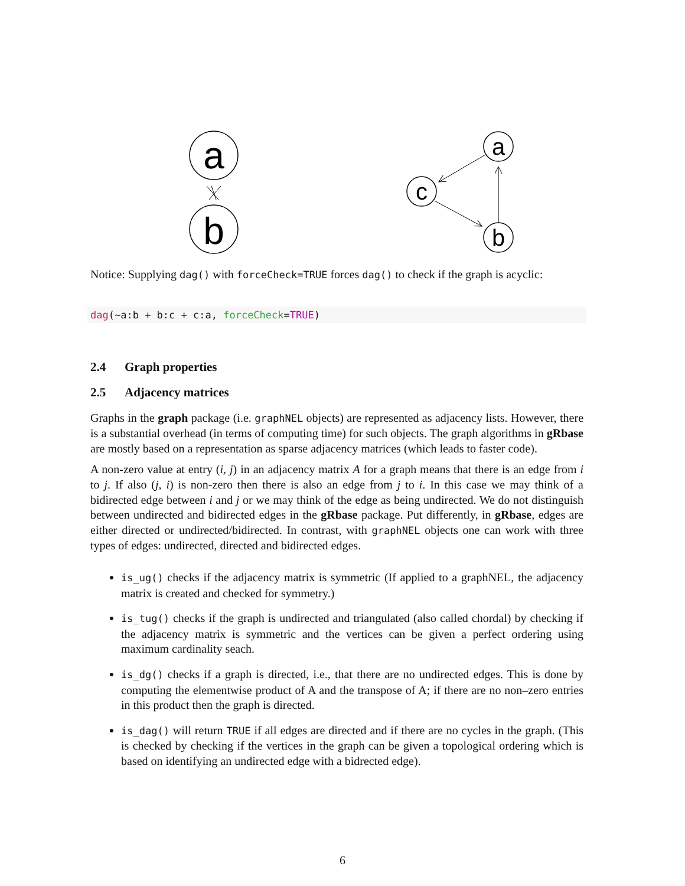a
b
a
c
b
Notice: Supplying dag() with forceCheck=TRUE forces dag() to check if the graph is acyclic:
dag(~a:b + b:c + c:a, forceCheck=TRUE)
2.4 Graph properties
2.5 Adjacency matrices
Graphs in the graph package (i.e. graphNEL objects) are represented as adjacency lists. However, there is a substantial overhead (in terms of computing time) for such objects. The graph algorithms in gRbase are mostly based on a representation as sparse adjacency matrices (which leads to faster code).
A non-zero value at entry (i, j) in an adjacency matrix A for a graph means that there is an edge from i to j. If also (j, i) is non-zero then there is also an edge from j to i. In this case we may think of a bidirected edge between i and j or we may think of the edge as being undirected. We do not distinguish between undirected and bidirected edges in the gRbase package. Put differently, in gRbase, edges are either directed or undirected/bidirected. In contrast, with graphNEL objects one can work with three types of edges: undirected, directed and bidirected edges.
is_ug() checks if the adjacency matrix is symmetric (If applied to a graphNEL, the adjacency matrix is created and checked for symmetry.)
is_tug() checks if the graph is undirected and triangulated (also called chordal) by checking if the adjacency matrix is symmetric and the vertices can be given a perfect ordering using maximum cardinality seach.
is_dg() checks if a graph is directed, i.e., that there are no undirected edges. This is done by computing the elementwise product of A and the transpose of A; if there are no non–zero entries in this product then the graph is directed.
is_dag() will return TRUE if all edges are directed and if there are no cycles in the graph. (This is checked by checking if the vertices in the graph can be given a topological ordering which is based on identifying an undirected edge with a bidrected edge).
6